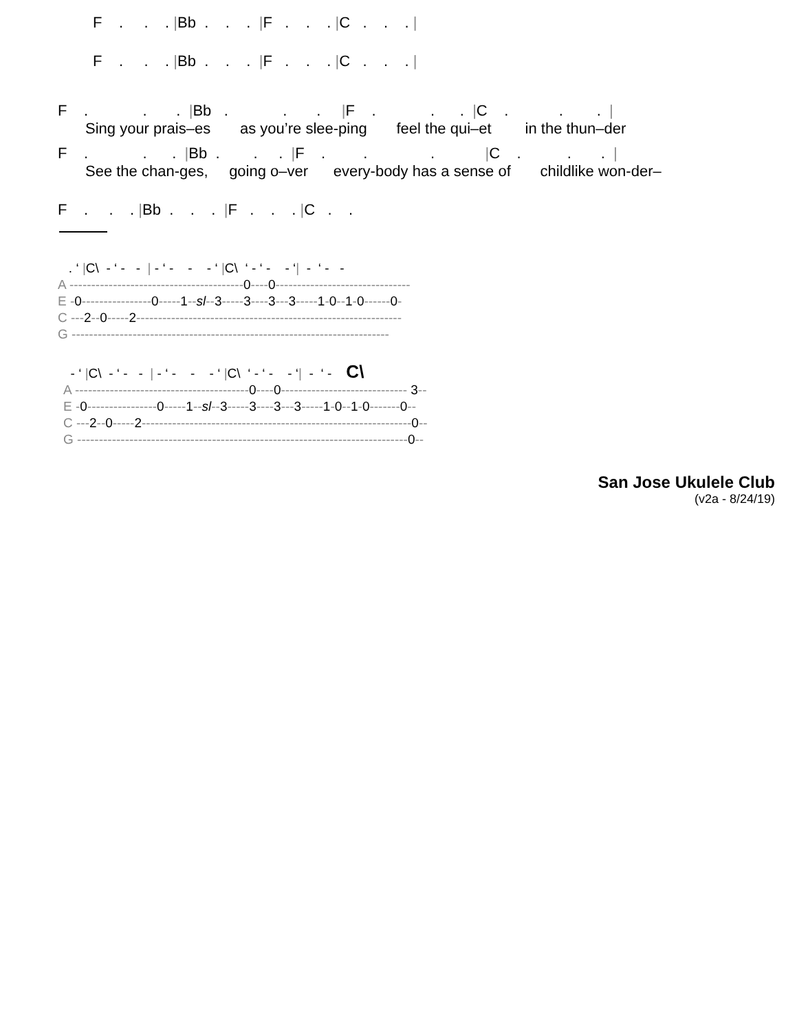F . . . |Bb . . . |F . . . |C . . . |
F . . . |Bb . . . |F . . . |C . . . |
F . . . |Bb . . . |F . . . |C . . . |
Sing your prais–es as you’re slee-ping feel the qui–et in the thun–der
F . . . |Bb . . . |F . . . |C . . . |
See the chan-ges, going o–ver every-body has a sense of childlike won-der–
F . . . |Bb . . . |F . . . |C . .
. ‘ |C\ - ‘ - - | - ‘ - - - ‘ |C\ ‘ - ‘ - - ‘| - ‘ - -
A ----------------------------------------0----0-------------------------------
E -0----------------0-----1--sl--3-----3----3---3-----1-0--1-0------0-
C ---2--0-----2-------------------------------------------------------------
G -------------------------------------------------------------------------
- ‘ |C\ - ‘ - - | - ‘ - - - ‘ |C\ ‘ - ‘ - - ‘| - ‘ - C\
A ----------------------------------------0----0----------------------------- 3--
E -0----------------0-----1--sl--3-----3----3---3-----1-0--1-0-------0--
C ---2--0-----2--------------------------------------------------------------0--
G ----------------------------------------------------------------------------0--
San Jose Ukulele Club
(v2a - 8/24/19)